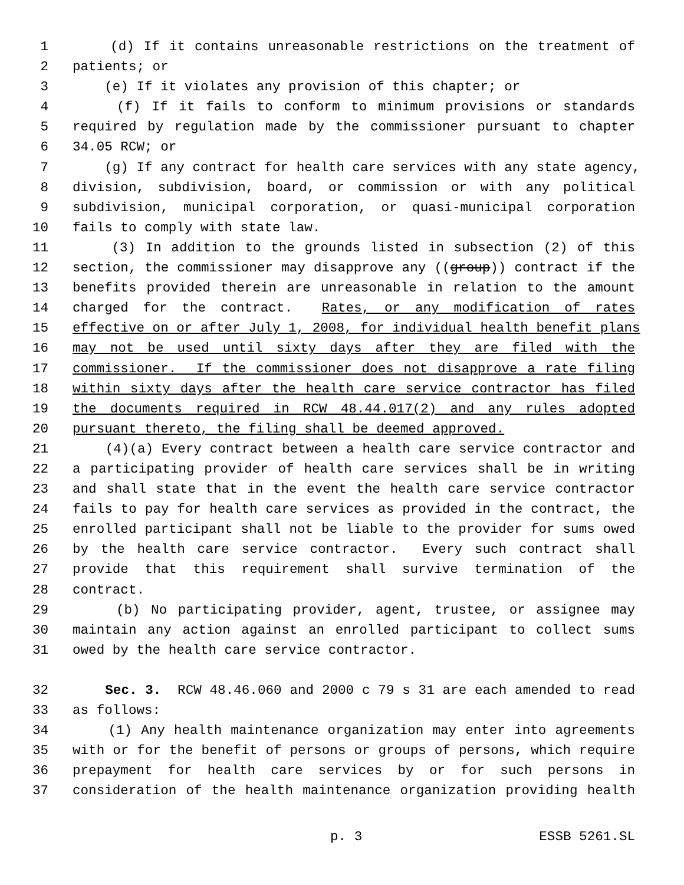1 (d) If it contains unreasonable restrictions on the treatment of
2 patients; or
3 (e) If it violates any provision of this chapter; or
4 (f) If it fails to conform to minimum provisions or standards
5 required by regulation made by the commissioner pursuant to chapter
6 34.05 RCW; or
7 (g) If any contract for health care services with any state agency,
8 division, subdivision, board, or commission or with any political
9 subdivision, municipal corporation, or quasi-municipal corporation
10 fails to comply with state law.
11 (3) In addition to the grounds listed in subsection (2) of this
12 section, the commissioner may disapprove any ((group)) contract if the
13 benefits provided therein are unreasonable in relation to the amount
14 charged for the contract. Rates, or any modification of rates
15 effective on or after July 1, 2008, for individual health benefit plans
16 may not be used until sixty days after they are filed with the
17 commissioner. If the commissioner does not disapprove a rate filing
18 within sixty days after the health care service contractor has filed
19 the documents required in RCW 48.44.017(2) and any rules adopted
20 pursuant thereto, the filing shall be deemed approved.
21 (4)(a) Every contract between a health care service contractor and
22 a participating provider of health care services shall be in writing
23 and shall state that in the event the health care service contractor
24 fails to pay for health care services as provided in the contract, the
25 enrolled participant shall not be liable to the provider for sums owed
26 by the health care service contractor. Every such contract shall
27 provide that this requirement shall survive termination of the
28 contract.
29 (b) No participating provider, agent, trustee, or assignee may
30 maintain any action against an enrolled participant to collect sums
31 owed by the health care service contractor.
32 Sec. 3. RCW 48.46.060 and 2000 c 79 s 31 are each amended to read
33 as follows:
34 (1) Any health maintenance organization may enter into agreements
35 with or for the benefit of persons or groups of persons, which require
36 prepayment for health care services by or for such persons in
37 consideration of the health maintenance organization providing health
p. 3 ESSB 5261.SL